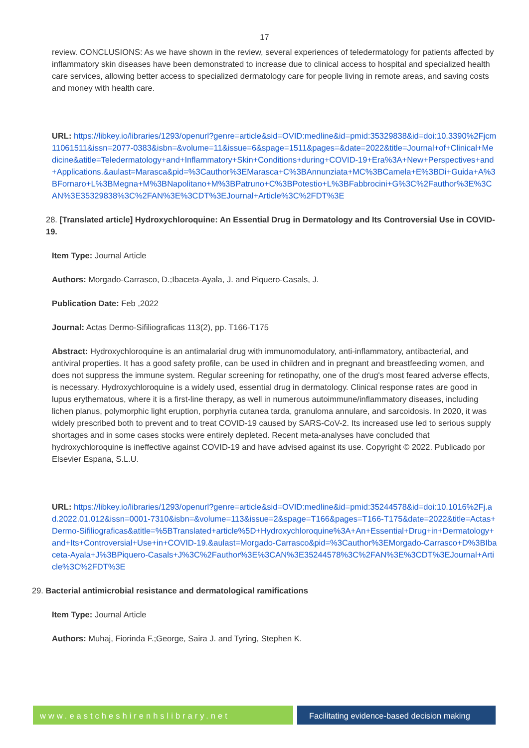17
review. CONCLUSIONS: As we have shown in the review, several experiences of teledermatology for patients affected by inflammatory skin diseases have been demonstrated to increase due to clinical access to hospital and specialized health care services, allowing better access to specialized dermatology care for people living in remote areas, and saving costs and money with health care.
URL: https://libkey.io/libraries/1293/openurl?genre=article&sid=OVID:medline&id=pmid:35329838&id=doi:10.3390%2Fjcm11061511&issn=2077-0383&isbn=&volume=11&issue=6&spage=1511&pages=&date=2022&title=Journal+of+Clinical+Medicine&atitle=Teledermatology+and+Inflammatory+Skin+Conditions+during+COVID-19+Era%3A+New+Perspectives+and+Applications.&aulast=Marasca&pid=%3Cauthor%3EMarasca+C%3BAnnunziata+MC%3BCamela+E%3BDi+Guida+A%3BFornaro+L%3BMegna+M%3BNapolitano+M%3BPatruno+C%3BPotestio+L%3BFabbrocini+G%3C%2Fauthor%3E%3CAN%3E35329838%3C%2FAN%3E%3CDT%3EJournal+Article%3C%2FDT%3E
28. [Translated article] Hydroxychloroquine: An Essential Drug in Dermatology and Its Controversial Use in COVID-19.
Item Type: Journal Article
Authors: Morgado-Carrasco, D.;Ibaceta-Ayala, J. and Piquero-Casals, J.
Publication Date: Feb ,2022
Journal: Actas Dermo-Sifiliograficas 113(2), pp. T166-T175
Abstract: Hydroxychloroquine is an antimalarial drug with immunomodulatory, anti-inflammatory, antibacterial, and antiviral properties. It has a good safety profile, can be used in children and in pregnant and breastfeeding women, and does not suppress the immune system. Regular screening for retinopathy, one of the drug's most feared adverse effects, is necessary. Hydroxychloroquine is a widely used, essential drug in dermatology. Clinical response rates are good in lupus erythematous, where it is a first-line therapy, as well in numerous autoimmune/inflammatory diseases, including lichen planus, polymorphic light eruption, porphyria cutanea tarda, granuloma annulare, and sarcoidosis. In 2020, it was widely prescribed both to prevent and to treat COVID-19 caused by SARS-CoV-2. Its increased use led to serious supply shortages and in some cases stocks were entirely depleted. Recent meta-analyses have concluded that hydroxychloroquine is ineffective against COVID-19 and have advised against its use. Copyright © 2022. Publicado por Elsevier Espana, S.L.U.
URL: https://libkey.io/libraries/1293/openurl?genre=article&sid=OVID:medline&id=pmid:35244578&id=doi:10.1016%2Fj.ad.2022.01.012&issn=0001-7310&isbn=&volume=113&issue=2&spage=T166&pages=T166-T175&date=2022&title=Actas+Dermo-Sifiliograficas&atitle=%5BTranslated+article%5D+Hydroxychloroquine%3A+An+Essential+Drug+in+Dermatology+and+Its+Controversial+Use+in+COVID-19.&aulast=Morgado-Carrasco&pid=%3Cauthor%3EMorgado-Carrasco+D%3BIbaceta-Ayala+J%3BPiquero-Casals+J%3C%2Fauthor%3E%3CAN%3E35244578%3C%2FAN%3E%3CDT%3EJournal+Article%3C%2FDT%3E
29. Bacterial antimicrobial resistance and dermatological ramifications
Item Type: Journal Article
Authors: Muhaj, Fiorinda F.;George, Saira J. and Tyring, Stephen K.
www.eastcheshirenhslibrary.net Facilitating evidence-based decision making